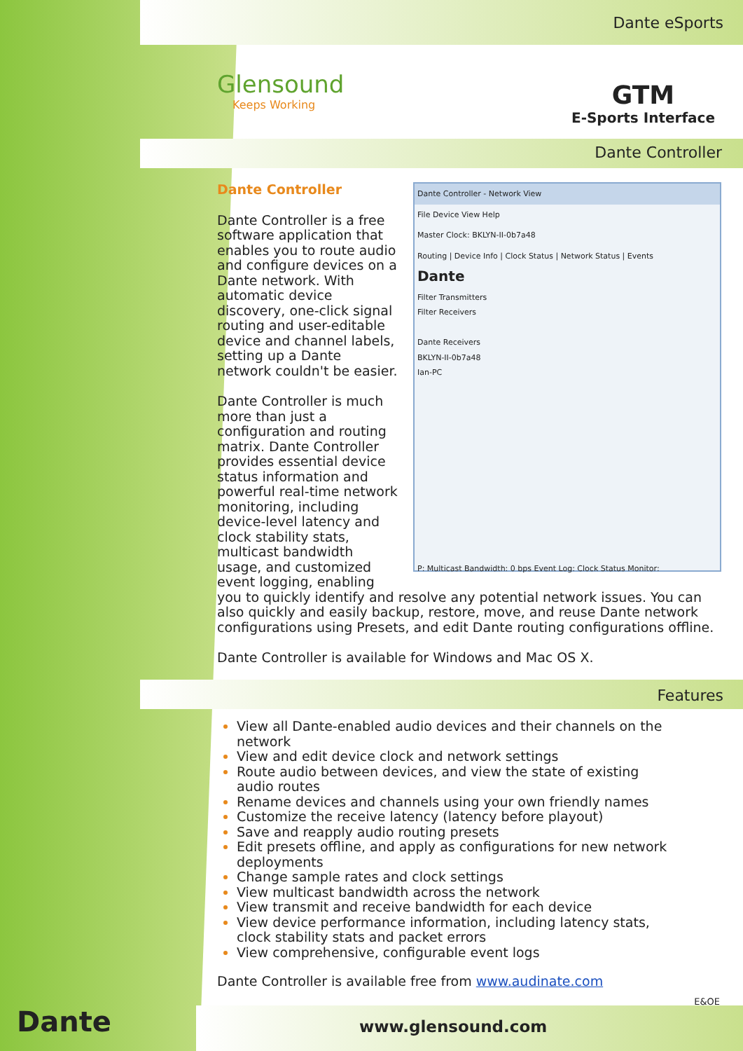Dante eSports
Glensound
Keeps Working
GTM
E-Sports Interface
Dante Controller
Dante Controller - Network View
File Device View Help
Master Clock: BKLYN-II-0b7a48
Routing | Device Info | Clock Status | Network Status | Events
Dante
Filter Transmitters
Filter Receivers
Dante Receivers
BKLYN-II-0b7a48
Ian-PC
P: Multicast Bandwidth: 0 bps Event Log: Clock Status Monitor:
Dante Controller
Dante Controller is a free software application that enables you to route audio and configure devices on a Dante network. With automatic device discovery, one-click signal routing and user-editable device and channel labels, setting up a Dante network couldn't be easier.
Dante Controller is much more than just a configuration and routing matrix. Dante Controller provides essential device status information and powerful real-time network monitoring, including device-level latency and clock stability stats, multicast bandwidth usage, and customized event logging, enabling you to quickly identify and resolve any potential network issues. You can also quickly and easily backup, restore, move, and reuse Dante network configurations using Presets, and edit Dante routing configurations offline.
Dante Controller is available for Windows and Mac OS X.
Features
View all Dante-enabled audio devices and their channels on the network
View and edit device clock and network settings
Route audio between devices, and view the state of existing audio routes
Rename devices and channels using your own friendly names
Customize the receive latency (latency before playout)
Save and reapply audio routing presets
Edit presets offline, and apply as configurations for new network deployments
Change sample rates and clock settings
View multicast bandwidth across the network
View transmit and receive bandwidth for each device
View device performance information, including latency stats, clock stability stats and packet errors
View comprehensive, configurable event logs
Dante Controller is available free from www.audinate.com
E&OE
Dante www.glensound.com